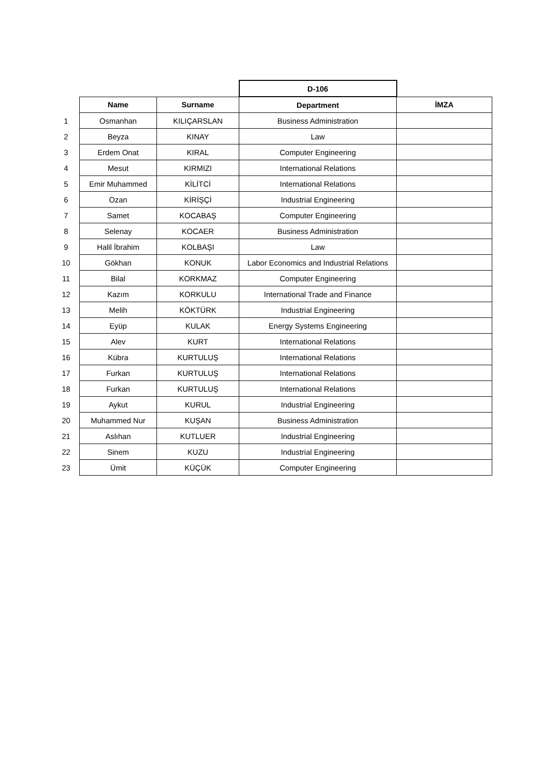| | | | D-106 | |
| | Name | Surname | Department | İMZA |
| 1 | Osmanhan | KILIÇARSLAN | Business Administration | |
| 2 | Beyza | KINAY | Law | |
| 3 | Erdem Onat | KIRAL | Computer Engineering | |
| 4 | Mesut | KIRMIZI | International Relations | |
| 5 | Emir Muhammed | KİLİTCİ | International Relations | |
| 6 | Ozan | KİRİŞÇİ | Industrial Engineering | |
| 7 | Samet | KOCABAŞ | Computer Engineering | |
| 8 | Selenay | KOCAER | Business Administration | |
| 9 | Halil İbrahim | KOLBAŞI | Law | |
| 10 | Gökhan | KONUK | Labor Economics and Industrial Relations | |
| 11 | Bilal | KORKMAZ | Computer Engineering | |
| 12 | Kazım | KORKULU | International Trade and Finance | |
| 13 | Melih | KÖKTÜRK | Industrial Engineering | |
| 14 | Eyüp | KULAK | Energy Systems Engineering | |
| 15 | Alev | KURT | International Relations | |
| 16 | Kübra | KURTULUŞ | International Relations | |
| 17 | Furkan | KURTULUŞ | International Relations | |
| 18 | Furkan | KURTULUŞ | International Relations | |
| 19 | Aykut | KURUL | Industrial Engineering | |
| 20 | Muhammed Nur | KUŞAN | Business Administration | |
| 21 | Aslıhan | KUTLUER | Industrial Engineering | |
| 22 | Sinem | KUZU | Industrial Engineering | |
| 23 | Ümit | KÜÇÜK | Computer Engineering | |